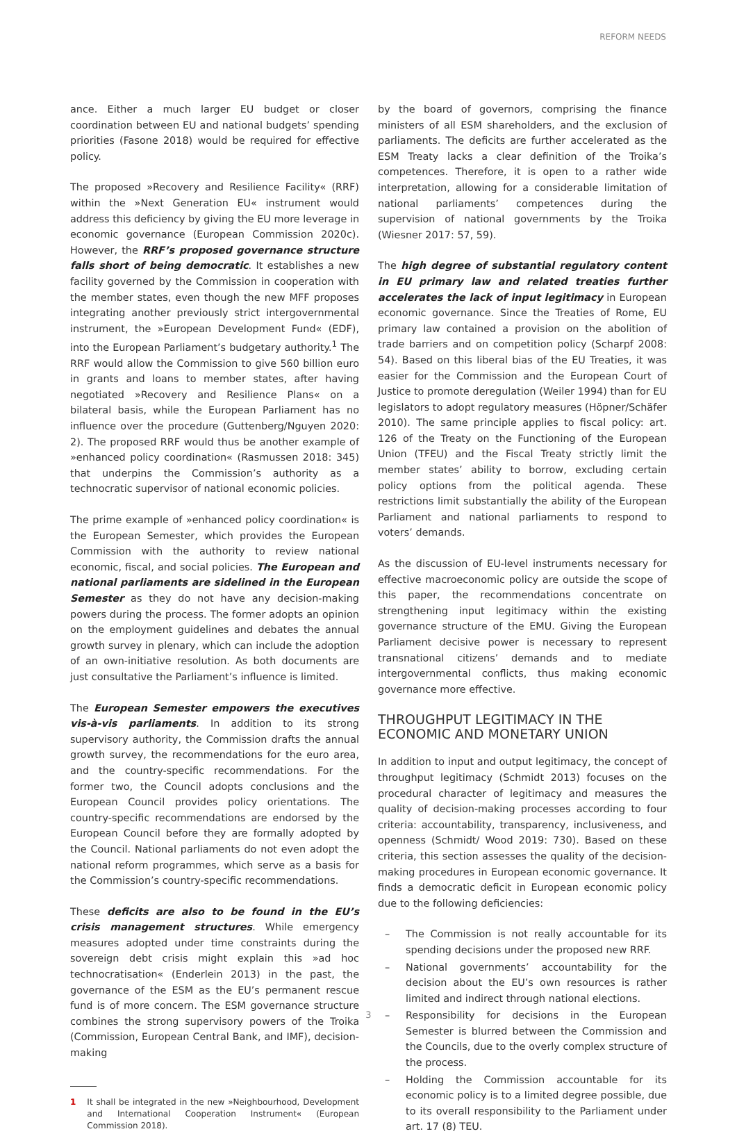REFORM NEEDS
ance. Either a much larger EU budget or closer coordination between EU and national budgets’ spending priorities (Fasone 2018) would be required for effective policy.
The proposed »Recovery and Resilience Facility« (RRF) within the »Next Generation EU« instrument would address this deficiency by giving the EU more leverage in economic governance (European Commission 2020c). However, the RRF’s proposed governance structure falls short of being democratic. It establishes a new facility governed by the Commission in cooperation with the member states, even though the new MFF proposes integrating another previously strict intergovernmental instrument, the »European Development Fund« (EDF), into the European Parliament’s budgetary authority.<sup>1</sup> The RRF would allow the Commission to give 560 billion euro in grants and loans to member states, after having negotiated »Recovery and Resilience Plans« on a bilateral basis, while the European Parliament has no influence over the procedure (Guttenberg/Nguyen 2020: 2). The proposed RRF would thus be another example of »enhanced policy coordination« (Rasmussen 2018: 345) that underpins the Commission’s authority as a technocratic supervisor of national economic policies.
The prime example of »enhanced policy coordination« is the European Semester, which provides the European Commission with the authority to review national economic, fiscal, and social policies. The European and national parliaments are sidelined in the European Semester as they do not have any decision-making powers during the process. The former adopts an opinion on the employment guidelines and debates the annual growth survey in plenary, which can include the adoption of an own-initiative resolution. As both documents are just consultative the Parliament’s influence is limited.
The European Semester empowers the executives vis-à-vis parliaments. In addition to its strong supervisory authority, the Commission drafts the annual growth survey, the recommendations for the euro area, and the country-specific recommendations. For the former two, the Council adopts conclusions and the European Council provides policy orientations. The country-specific recommendations are endorsed by the European Council before they are formally adopted by the Council. National parliaments do not even adopt the national reform programmes, which serve as a basis for the Commission’s country-specific recommendations.
These deficits are also to be found in the EU’s crisis management structures. While emergency measures adopted under time constraints during the sovereign debt crisis might explain this »ad hoc technocratisation« (Enderlein 2013) in the past, the governance of the ESM as the EU’s permanent rescue fund is of more concern. The ESM governance structure combines the strong supervisory powers of the Troika (Commission, European Central Bank, and IMF), decision-making
1 It shall be integrated in the new »Neighbourhood, Development and International Cooperation Instrument« (European Commission 2018).
by the board of governors, comprising the finance ministers of all ESM shareholders, and the exclusion of parliaments. The deficits are further accelerated as the ESM Treaty lacks a clear definition of the Troika’s competences. Therefore, it is open to a rather wide interpretation, allowing for a considerable limitation of national parliaments’ competences during the supervision of national governments by the Troika (Wiesner 2017: 57, 59).
The high degree of substantial regulatory content in EU primary law and related treaties further accelerates the lack of input legitimacy in European economic governance. Since the Treaties of Rome, EU primary law contained a provision on the abolition of trade barriers and on competition policy (Scharpf 2008: 54). Based on this liberal bias of the EU Treaties, it was easier for the Commission and the European Court of Justice to promote deregulation (Weiler 1994) than for EU legislators to adopt regulatory measures (Höpner/Schäfer 2010). The same principle applies to fiscal policy: art. 126 of the Treaty on the Functioning of the European Union (TFEU) and the Fiscal Treaty strictly limit the member states’ ability to borrow, excluding certain policy options from the political agenda. These restrictions limit substantially the ability of the European Parliament and national parliaments to respond to voters’ demands.
As the discussion of EU-level instruments necessary for effective macroeconomic policy are outside the scope of this paper, the recommendations concentrate on strengthening input legitimacy within the existing governance structure of the EMU. Giving the European Parliament decisive power is necessary to represent transnational citizens’ demands and to mediate intergovernmental conflicts, thus making economic governance more effective.
THROUGHPUT LEGITIMACY IN THE
ECONOMIC AND MONETARY UNION
In addition to input and output legitimacy, the concept of throughput legitimacy (Schmidt 2013) focuses on the procedural character of legitimacy and measures the quality of decision-making processes according to four criteria: accountability, transparency, inclusiveness, and openness (Schmidt/ Wood 2019: 730). Based on these criteria, this section assesses the quality of the decision-making procedures in European economic governance. It finds a democratic deficit in European economic policy due to the following deficiencies:
– The Commission is not really accountable for its spending decisions under the proposed new RRF.
– National governments’ accountability for the decision about the EU’s own resources is rather limited and indirect through national elections.
– Responsibility for decisions in the European Semester is blurred between the Commission and the Councils, due to the overly complex structure of the process.
– Holding the Commission accountable for its economic policy is to a limited degree possible, due to its overall responsibility to the Parliament under art. 17 (8) TEU.
3